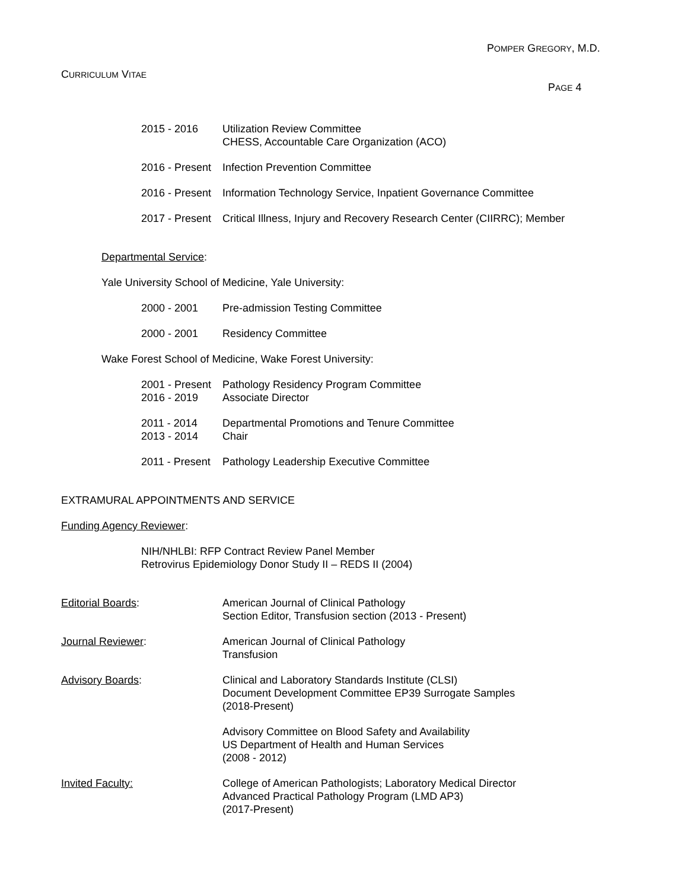POMPER GREGORY, M.D.
CURRICULUM VITAE
PAGE 4
2015 - 2016 Utilization Review Committee
CHESS, Accountable Care Organization (ACO)
2016 - Present
Infection Prevention Committee
2016 - Present
Information Technology Service, Inpatient Governance Committee
2017 - Present
Critical Illness, Injury and Recovery Research Center (CIIRRC); Member
Departmental Service:
Yale University School of Medicine, Yale University:
2000 - 2001 Pre-admission Testing Committee
2000 - 2001 Residency Committee
Wake Forest School of Medicine, Wake Forest University:
2001 - Present
2016 - 2019
Pathology Residency Program Committee
Associate Director
2011 - 2014
2013 - 2014
Departmental Promotions and Tenure Committee
Chair
2011 - Present
Pathology Leadership Executive Committee
EXTRAMURAL APPOINTMENTS AND SERVICE
Funding Agency Reviewer:
NIH/NHLBI: RFP Contract Review Panel Member
Retrovirus Epidemiology Donor Study II – REDS II (2004)
Editorial Boards: American Journal of Clinical Pathology
Section Editor, Transfusion section (2013 - Present)
Journal Reviewer: American Journal of Clinical Pathology
Transfusion
Advisory Boards: Clinical and Laboratory Standards Institute (CLSI)
Document Development Committee EP39 Surrogate Samples
(2018-Present)
Advisory Committee on Blood Safety and Availability
US Department of Health and Human Services
(2008 - 2012)
Invited Faculty: College of American Pathologists; Laboratory Medical Director
Advanced Practical Pathology Program (LMD AP3)
(2017-Present)